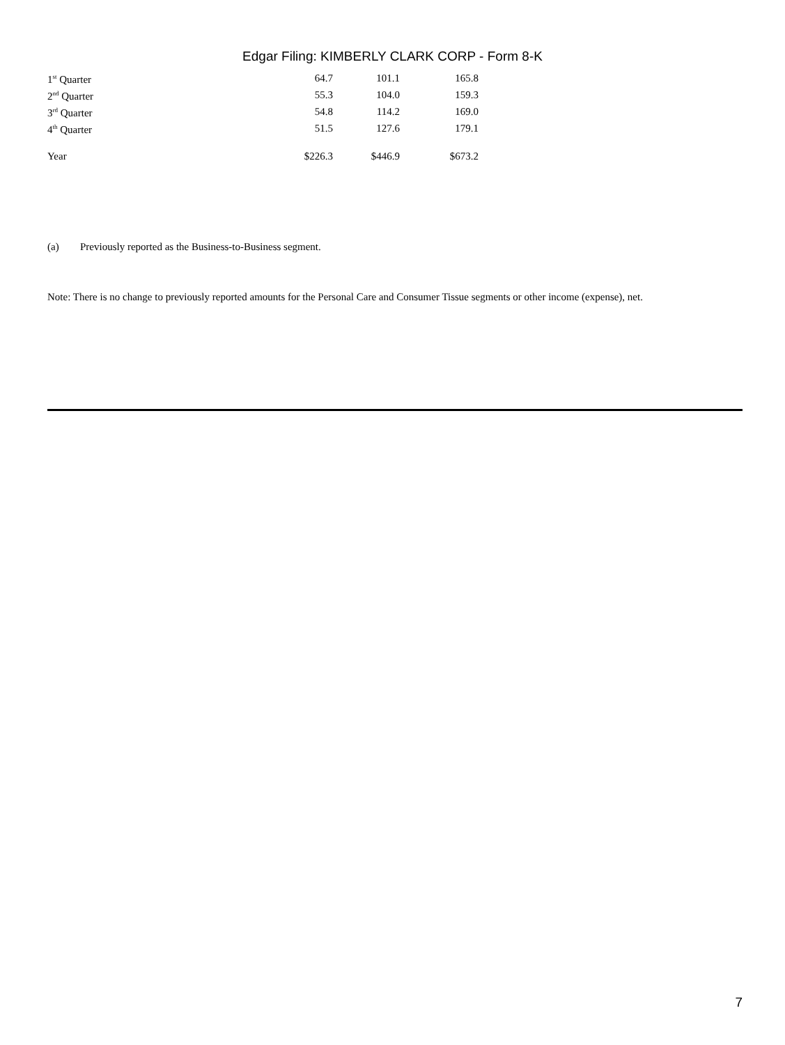Edgar Filing: KIMBERLY CLARK CORP - Form 8-K
| 1<sup>st</sup> Quarter | 64.7 | 101.1 | 165.8 |
| 2<sup>nd</sup> Quarter | 55.3 | 104.0 | 159.3 |
| 3<sup>rd</sup> Quarter | 54.8 | 114.2 | 169.0 |
| 4<sup>th</sup> Quarter | 51.5 | 127.6 | 179.1 |
| Year | $226.3 | $446.9 | $673.2 |
(a) Previously reported as the Business-to-Business segment.
Note: There is no change to previously reported amounts for the Personal Care and Consumer Tissue segments or other income (expense), net.
7